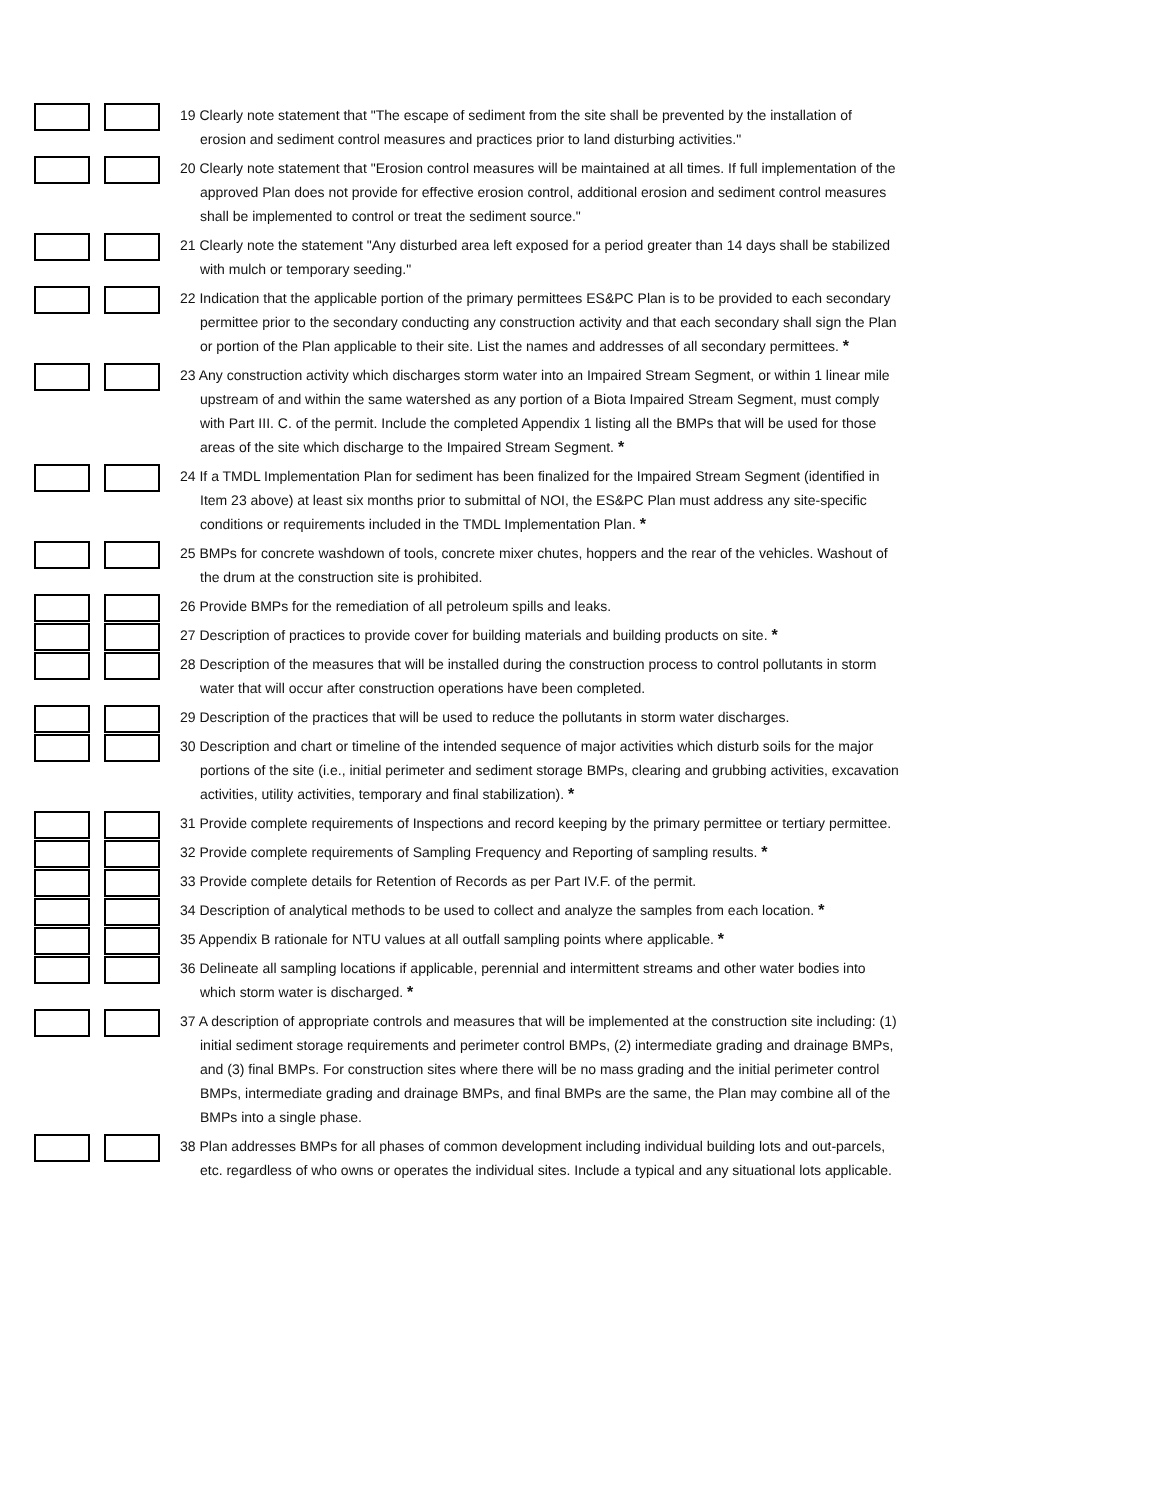19 Clearly note statement that "The escape of sediment from the site shall be prevented by the installation of erosion and sediment control measures and practices prior to land disturbing activities."
20 Clearly note statement that "Erosion control measures will be maintained at all times. If full implementation of the approved Plan does not provide for effective erosion control, additional erosion and sediment control measures shall be implemented to control or treat the sediment source."
21 Clearly note the statement "Any disturbed area left exposed for a period greater than 14 days shall be stabilized with mulch or temporary seeding."
22 Indication that the applicable portion of the primary permittees ES&PC Plan is to be provided to each secondary permittee prior to the secondary conducting any construction activity and that each secondary shall sign the Plan or portion of the Plan applicable to their site. List the names and addresses of all secondary permittees. *
23 Any construction activity which discharges storm water into an Impaired Stream Segment, or within 1 linear mile upstream of and within the same watershed as any portion of a Biota Impaired Stream Segment, must comply with Part III. C. of the permit. Include the completed Appendix 1 listing all the BMPs that will be used for those areas of the site which discharge to the Impaired Stream Segment. *
24 If a TMDL Implementation Plan for sediment has been finalized for the Impaired Stream Segment (identified in Item 23 above) at least six months prior to submittal of NOI, the ES&PC Plan must address any site-specific conditions or requirements included in the TMDL Implementation Plan. *
25 BMPs for concrete washdown of tools, concrete mixer chutes, hoppers and the rear of the vehicles. Washout of the drum at the construction site is prohibited.
26 Provide BMPs for the remediation of all petroleum spills and leaks.
27 Description of practices to provide cover for building materials and building products on site. *
28 Description of the measures that will be installed during the construction process to control pollutants in storm water that will occur after construction operations have been completed.
29 Description of the practices that will be used to reduce the pollutants in storm water discharges.
30 Description and chart or timeline of the intended sequence of major activities which disturb soils for the major portions of the site (i.e., initial perimeter and sediment storage BMPs, clearing and grubbing activities, excavation activities, utility activities, temporary and final stabilization). *
31 Provide complete requirements of Inspections and record keeping by the primary permittee or tertiary permittee.
32 Provide complete requirements of Sampling Frequency and Reporting of sampling results. *
33 Provide complete details for Retention of Records as per Part IV.F. of the permit.
34 Description of analytical methods to be used to collect and analyze the samples from each location. *
35 Appendix B rationale for NTU values at all outfall sampling points where applicable. *
36 Delineate all sampling locations if applicable, perennial and intermittent streams and other water bodies into which storm water is discharged. *
37 A description of appropriate controls and measures that will be implemented at the construction site including: (1) initial sediment storage requirements and perimeter control BMPs, (2) intermediate grading and drainage BMPs, and (3) final BMPs. For construction sites where there will be no mass grading and the initial perimeter control BMPs, intermediate grading and drainage BMPs, and final BMPs are the same, the Plan may combine all of the BMPs into a single phase.
38 Plan addresses BMPs for all phases of common development including individual building lots and out-parcels, etc. regardless of who owns or operates the individual sites. Include a typical and any situational lots applicable.